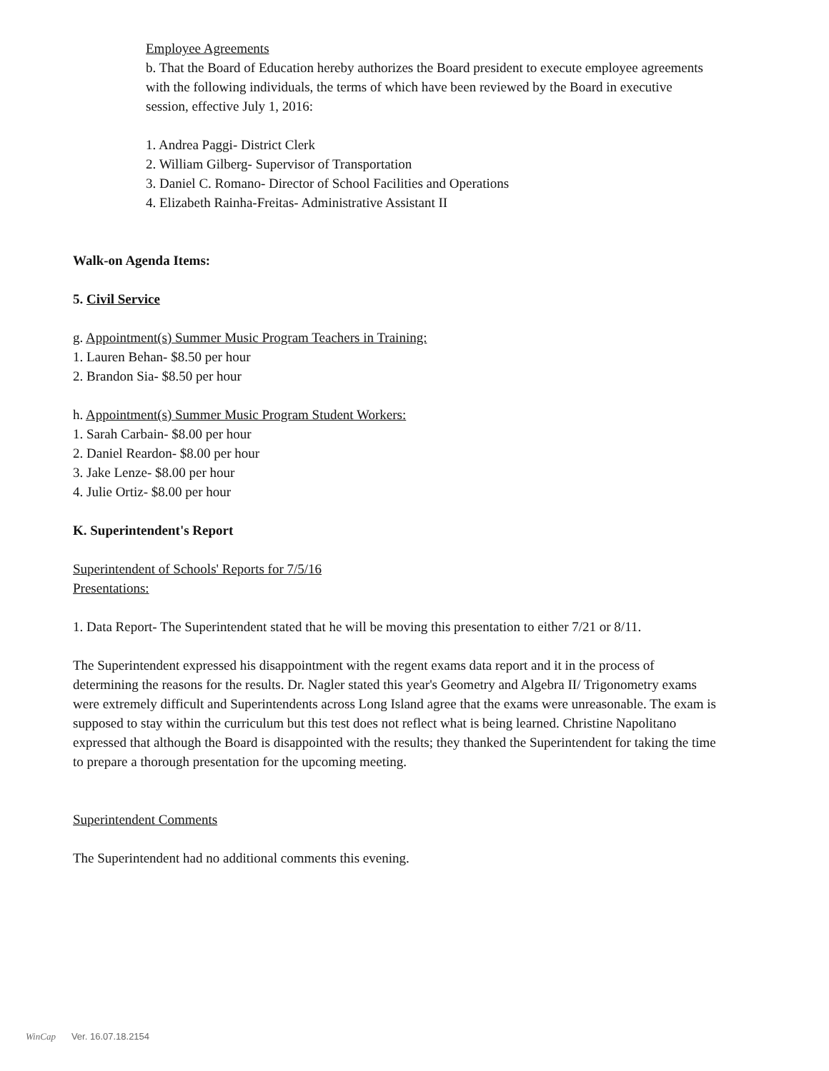Employee Agreements
b. That the Board of Education hereby authorizes the Board president to execute employee agreements with the following individuals, the terms of which have been reviewed by the Board in executive session, effective July 1, 2016:
1. Andrea Paggi- District Clerk
2. William Gilberg- Supervisor of Transportation
3. Daniel C. Romano- Director of School Facilities and Operations
4. Elizabeth Rainha-Freitas- Administrative Assistant II
Walk-on Agenda Items:
5. Civil Service
g. Appointment(s) Summer Music Program Teachers in Training:
1. Lauren Behan- $8.50 per hour
2. Brandon Sia- $8.50 per hour
h. Appointment(s) Summer Music Program Student Workers:
1. Sarah Carbain- $8.00 per hour
2. Daniel Reardon- $8.00 per hour
3. Jake Lenze- $8.00 per hour
4. Julie Ortiz- $8.00 per hour
K. Superintendent's Report
Superintendent of Schools' Reports for 7/5/16
Presentations:
1. Data Report- The Superintendent stated that he will be moving this presentation to either 7/21 or 8/11.
The Superintendent expressed his disappointment with the regent exams data report and it in the process of determining the reasons for the results. Dr. Nagler stated this year's Geometry and Algebra II/ Trigonometry exams were extremely difficult and Superintendents across Long Island agree that the exams were unreasonable. The exam is supposed to stay within the curriculum but this test does not reflect what is being learned. Christine Napolitano expressed that although the Board is disappointed with the results; they thanked the Superintendent for taking the time to prepare a thorough presentation for the upcoming meeting.
Superintendent Comments
The Superintendent had no additional comments this evening.
WinCap Ver. 16.07.18.2154